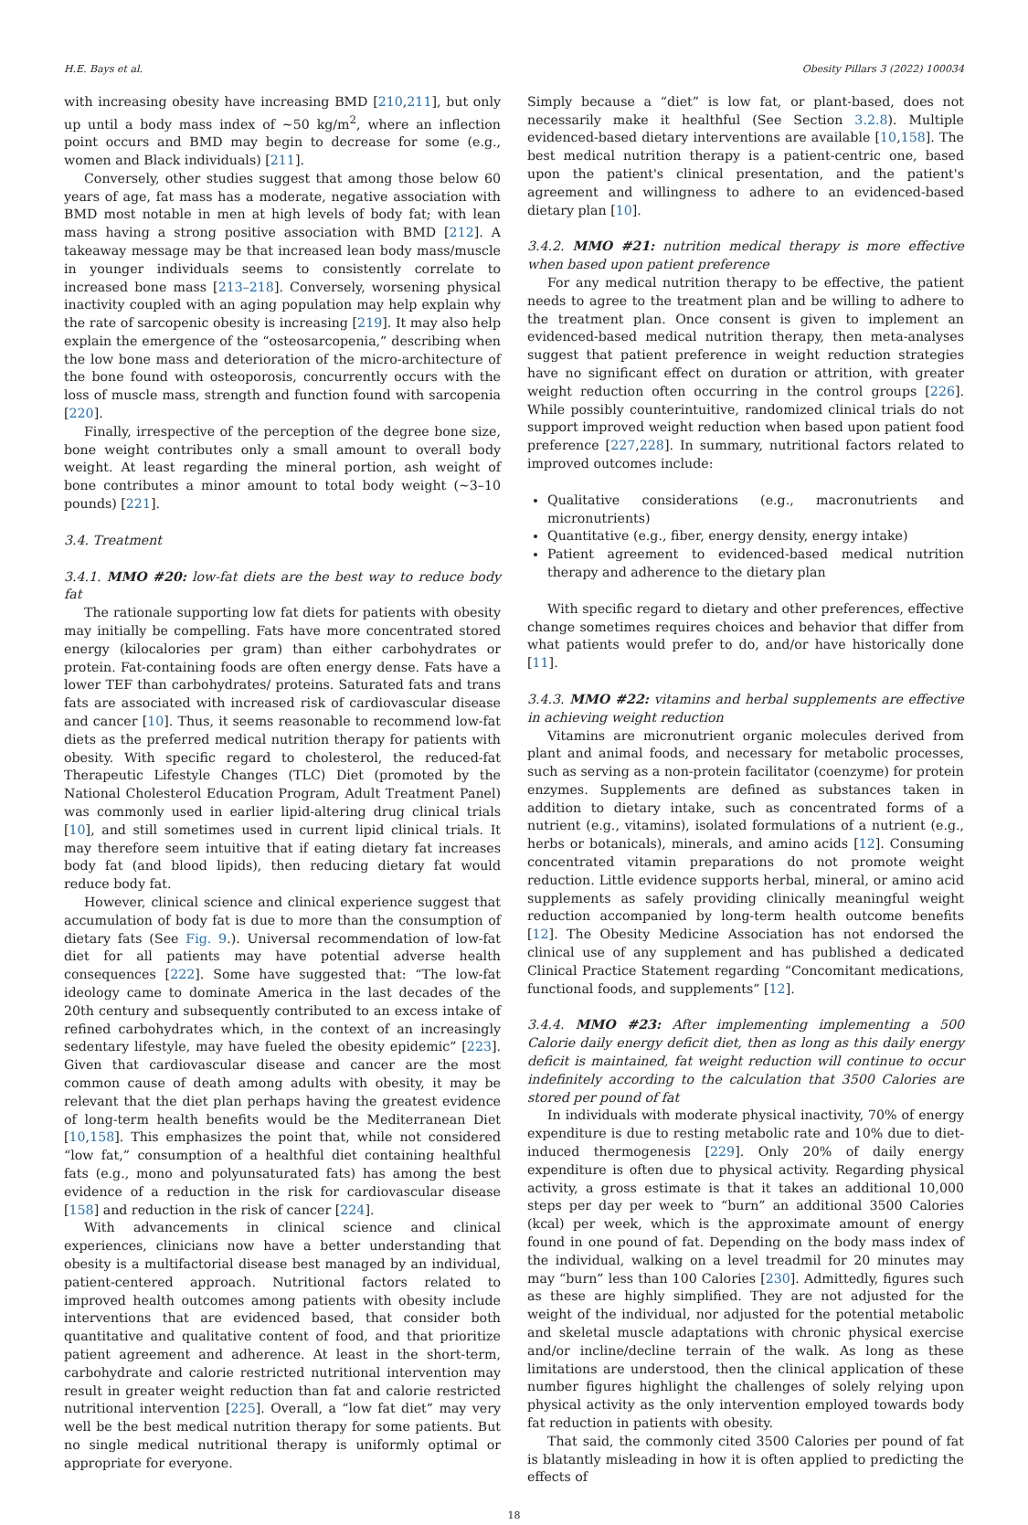H.E. Bays et al. Obesity Pillars 3 (2022) 100034
with increasing obesity have increasing BMD [210,211], but only up until a body mass index of ~50 kg/m<sup>2</sup>, where an inflection point occurs and BMD may begin to decrease for some (e.g., women and Black individuals) [211].
Conversely, other studies suggest that among those below 60 years of age, fat mass has a moderate, negative association with BMD most notable in men at high levels of body fat; with lean mass having a strong positive association with BMD [212]. A takeaway message may be that increased lean body mass/muscle in younger individuals seems to consistently correlate to increased bone mass [213–218]. Conversely, worsening physical inactivity coupled with an aging population may help explain why the rate of sarcopenic obesity is increasing [219]. It may also help explain the emergence of the “osteosarcopenia,” describing when the low bone mass and deterioration of the micro-architecture of the bone found with osteoporosis, concurrently occurs with the loss of muscle mass, strength and function found with sarcopenia [220].
Finally, irrespective of the perception of the degree bone size, bone weight contributes only a small amount to overall body weight. At least regarding the mineral portion, ash weight of bone contributes a minor amount to total body weight (~3–10 pounds) [221].
3.4. Treatment
3.4.1. MMO #20: low-fat diets are the best way to reduce body fat
The rationale supporting low fat diets for patients with obesity may initially be compelling. Fats have more concentrated stored energy (kilocalories per gram) than either carbohydrates or protein. Fat-containing foods are often energy dense. Fats have a lower TEF than carbohydrates/ proteins. Saturated fats and trans fats are associated with increased risk of cardiovascular disease and cancer [10]. Thus, it seems reasonable to recommend low-fat diets as the preferred medical nutrition therapy for patients with obesity. With specific regard to cholesterol, the reduced-fat Therapeutic Lifestyle Changes (TLC) Diet (promoted by the National Cholesterol Education Program, Adult Treatment Panel) was commonly used in earlier lipid-altering drug clinical trials [10], and still sometimes used in current lipid clinical trials. It may therefore seem intuitive that if eating dietary fat increases body fat (and blood lipids), then reducing dietary fat would reduce body fat.
However, clinical science and clinical experience suggest that accumulation of body fat is due to more than the consumption of dietary fats (See Fig. 9.). Universal recommendation of low-fat diet for all patients may have potential adverse health consequences [222]. Some have suggested that: “The low-fat ideology came to dominate America in the last decades of the 20th century and subsequently contributed to an excess intake of refined carbohydrates which, in the context of an increasingly sedentary lifestyle, may have fueled the obesity epidemic” [223]. Given that cardiovascular disease and cancer are the most common cause of death among adults with obesity, it may be relevant that the diet plan perhaps having the greatest evidence of long-term health benefits would be the Mediterranean Diet [10,158]. This emphasizes the point that, while not considered “low fat,” consumption of a healthful diet containing healthful fats (e.g., mono and polyunsaturated fats) has among the best evidence of a reduction in the risk for cardiovascular disease [158] and reduction in the risk of cancer [224].
With advancements in clinical science and clinical experiences, clinicians now have a better understanding that obesity is a multifactorial disease best managed by an individual, patient-centered approach. Nutritional factors related to improved health outcomes among patients with obesity include interventions that are evidenced based, that consider both quantitative and qualitative content of food, and that prioritize patient agreement and adherence. At least in the short-term, carbohydrate and calorie restricted nutritional intervention may result in greater weight reduction than fat and calorie restricted nutritional intervention [225]. Overall, a “low fat diet” may very well be the best medical nutrition therapy for some patients. But no single medical nutritional therapy is uniformly optimal or appropriate for everyone.
Simply because a “diet” is low fat, or plant-based, does not necessarily make it healthful (See Section 3.2.8). Multiple evidenced-based dietary interventions are available [10,158]. The best medical nutrition therapy is a patient-centric one, based upon the patient's clinical presentation, and the patient's agreement and willingness to adhere to an evidenced-based dietary plan [10].
3.4.2. MMO #21: nutrition medical therapy is more effective when based upon patient preference
For any medical nutrition therapy to be effective, the patient needs to agree to the treatment plan and be willing to adhere to the treatment plan. Once consent is given to implement an evidenced-based medical nutrition therapy, then meta-analyses suggest that patient preference in weight reduction strategies have no significant effect on duration or attrition, with greater weight reduction often occurring in the control groups [226]. While possibly counterintuitive, randomized clinical trials do not support improved weight reduction when based upon patient food preference [227,228]. In summary, nutritional factors related to improved outcomes include:
Qualitative considerations (e.g., macronutrients and micronutrients)
Quantitative (e.g., fiber, energy density, energy intake)
Patient agreement to evidenced-based medical nutrition therapy and adherence to the dietary plan
With specific regard to dietary and other preferences, effective change sometimes requires choices and behavior that differ from what patients would prefer to do, and/or have historically done [11].
3.4.3. MMO #22: vitamins and herbal supplements are effective in achieving weight reduction
Vitamins are micronutrient organic molecules derived from plant and animal foods, and necessary for metabolic processes, such as serving as a non-protein facilitator (coenzyme) for protein enzymes. Supplements are defined as substances taken in addition to dietary intake, such as concentrated forms of a nutrient (e.g., vitamins), isolated formulations of a nutrient (e.g., herbs or botanicals), minerals, and amino acids [12]. Consuming concentrated vitamin preparations do not promote weight reduction. Little evidence supports herbal, mineral, or amino acid supplements as safely providing clinically meaningful weight reduction accompanied by long-term health outcome benefits [12]. The Obesity Medicine Association has not endorsed the clinical use of any supplement and has published a dedicated Clinical Practice Statement regarding “Concomitant medications, functional foods, and supplements” [12].
3.4.4. MMO #23: After implementing implementing a 500 Calorie daily energy deficit diet, then as long as this daily energy deficit is maintained, fat weight reduction will continue to occur indefinitely according to the calculation that 3500 Calories are stored per pound of fat
In individuals with moderate physical inactivity, 70% of energy expenditure is due to resting metabolic rate and 10% due to diet-induced thermogenesis [229]. Only 20% of daily energy expenditure is often due to physical activity. Regarding physical activity, a gross estimate is that it takes an additional 10,000 steps per day per week to “burn” an additional 3500 Calories (kcal) per week, which is the approximate amount of energy found in one pound of fat. Depending on the body mass index of the individual, walking on a level treadmil for 20 minutes may may “burn” less than 100 Calories [230]. Admittedly, figures such as these are highly simplified. They are not adjusted for the weight of the individual, nor adjusted for the potential metabolic and skeletal muscle adaptations with chronic physical exercise and/or incline/decline terrain of the walk. As long as these limitations are understood, then the clinical application of these number figures highlight the challenges of solely relying upon physical activity as the only intervention employed towards body fat reduction in patients with obesity.
That said, the commonly cited 3500 Calories per pound of fat is blatantly misleading in how it is often applied to predicting the effects of
18